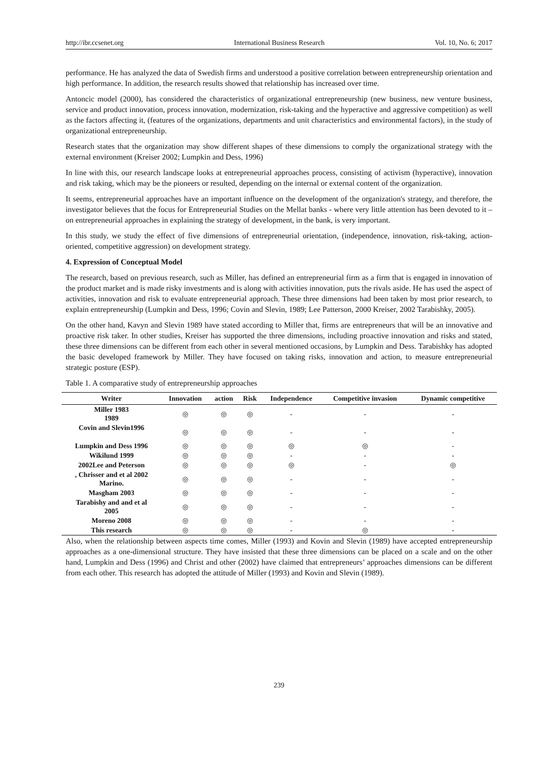http://ibr.ccsenet.org International Business Research Vol. 10, No. 6; 2017
performance. He has analyzed the data of Swedish firms and understood a positive correlation between entrepreneurship orientation and high performance. In addition, the research results showed that relationship has increased over time.
Antoncic model (2000), has considered the characteristics of organizational entrepreneurship (new business, new venture business, service and product innovation, process innovation, modernization, risk-taking and the hyperactive and aggressive competition) as well as the factors affecting it, (features of the organizations, departments and unit characteristics and environmental factors), in the study of organizational entrepreneurship.
Research states that the organization may show different shapes of these dimensions to comply the organizational strategy with the external environment (Kreiser 2002; Lumpkin and Dess, 1996)
In line with this, our research landscape looks at entrepreneurial approaches process, consisting of activism (hyperactive), innovation and risk taking, which may be the pioneers or resulted, depending on the internal or external content of the organization.
It seems, entrepreneurial approaches have an important influence on the development of the organization's strategy, and therefore, the investigator believes that the focus for Entrepreneurial Studies on the Mellat banks - where very little attention has been devoted to it – on entrepreneurial approaches in explaining the strategy of development, in the bank, is very important.
In this study, we study the effect of five dimensions of entrepreneurial orientation, (independence, innovation, risk-taking, action-oriented, competitive aggression) on development strategy.
4. Expression of Conceptual Model
The research, based on previous research, such as Miller, has defined an entrepreneurial firm as a firm that is engaged in innovation of the product market and is made risky investments and is along with activities innovation, puts the rivals aside. He has used the aspect of activities, innovation and risk to evaluate entrepreneurial approach. These three dimensions had been taken by most prior research, to explain entrepreneurship (Lumpkin and Dess, 1996; Covin and Slevin, 1989; Lee Patterson, 2000 Kreiser, 2002 Tarabishky, 2005).
On the other hand, Kavyn and Slevin 1989 have stated according to Miller that, firms are entrepreneurs that will be an innovative and proactive risk taker. In other studies, Kreiser has supported the three dimensions, including proactive innovation and risks and stated, these three dimensions can be different from each other in several mentioned occasions, by Lumpkin and Dess. Tarabishky has adopted the basic developed framework by Miller. They have focused on taking risks, innovation and action, to measure entrepreneurial strategic posture (ESP).
Table 1. A comparative study of entrepreneurship approaches
| Writer | Innovation | action | Risk | Independence | Competitive invasion | Dynamic competitive |
| --- | --- | --- | --- | --- | --- | --- |
| Miller 1983 1989 | ◎ | ◎ | ◎ | - | - | - |
| Covin and Slevin1996 | ◎ | ◎ | ◎ | - | - | - |
| Lumpkin and Dess 1996 | ◎ | ◎ | ◎ | ◎ | ◎ | - |
| Wikilund 1999 | ◎ | ◎ | ◎ | - | - | - |
| 2002Lee and Peterson | ◎ | ◎ | ◎ | ◎ | - | ◎ |
| , Chrisser and et al 2002 Marino. | ◎ | ◎ | ◎ | - | - | - |
| Masgham 2003 | ◎ | ◎ | ◎ | - | - | - |
| Tarabishy and and et al 2005 | ◎ | ◎ | ◎ | - | - | - |
| Moreno 2008 | ◎ | ◎ | ◎ | - | - | - |
| This research | ◎ | ◎ | ◎ | - | ◎ | - |
Also, when the relationship between aspects time comes, Miller (1993) and Kovin and Slevin (1989) have accepted entrepreneurship approaches as a one-dimensional structure. They have insisted that these three dimensions can be placed on a scale and on the other hand, Lumpkin and Dess (1996) and Christ and other (2002) have claimed that entrepreneurs’ approaches dimensions can be different from each other. This research has adopted the attitude of Miller (1993) and Kovin and Slevin (1989).
239